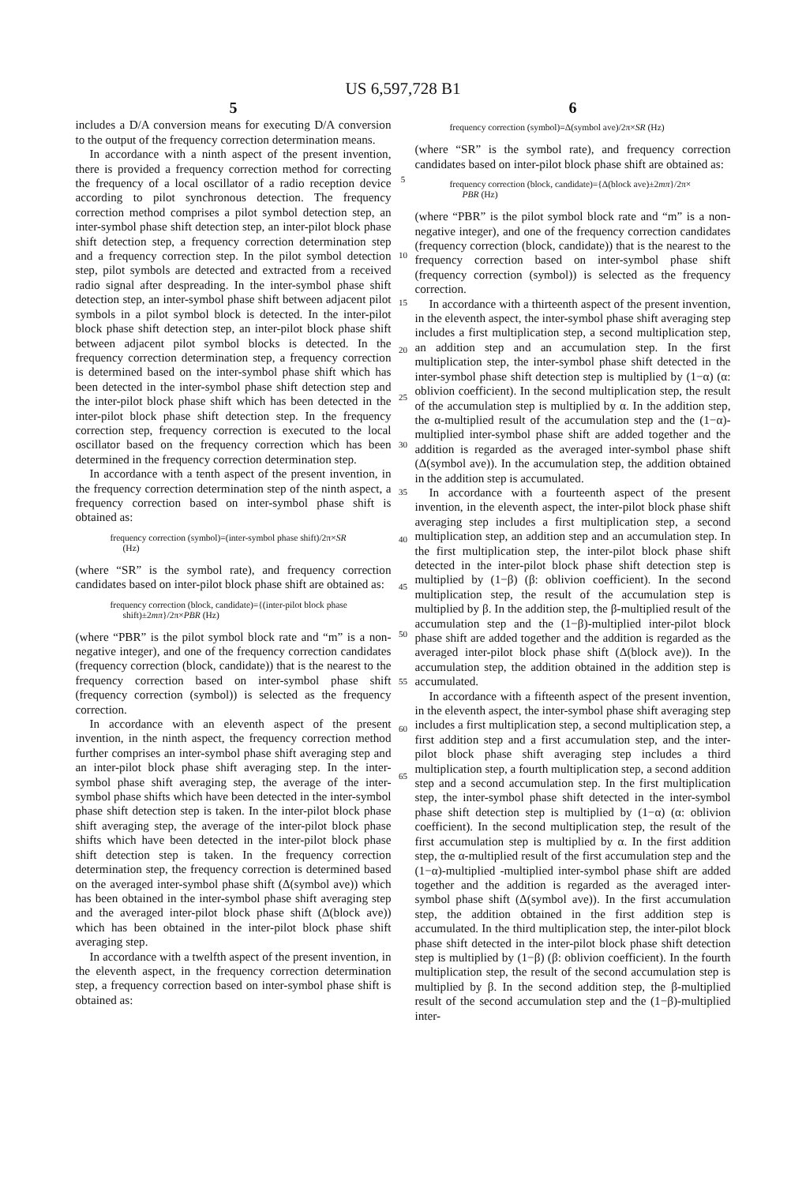US 6,597,728 B1
5
includes a D/A conversion means for executing D/A conversion to the output of the frequency correction determination means.
In accordance with a ninth aspect of the present invention, there is provided a frequency correction method for correcting the frequency of a local oscillator of a radio reception device according to pilot synchronous detection. The frequency correction method comprises a pilot symbol detection step, an inter-symbol phase shift detection step, an inter-pilot block phase shift detection step, a frequency correction determination step and a frequency correction step. In the pilot symbol detection step, pilot symbols are detected and extracted from a received radio signal after despreading. In the inter-symbol phase shift detection step, an inter-symbol phase shift between adjacent pilot symbols in a pilot symbol block is detected. In the inter-pilot block phase shift detection step, an inter-pilot block phase shift between adjacent pilot symbol blocks is detected. In the frequency correction determination step, a frequency correction is determined based on the inter-symbol phase shift which has been detected in the inter-symbol phase shift detection step and the inter-pilot block phase shift which has been detected in the inter-pilot block phase shift detection step. In the frequency correction step, frequency correction is executed to the local oscillator based on the frequency correction which has been determined in the frequency correction determination step.
In accordance with a tenth aspect of the present invention, in the frequency correction determination step of the ninth aspect, a frequency correction based on inter-symbol phase shift is obtained as:
frequency correction (symbol)=(inter-symbol phase shift)/2π×SR
(Hz)
(where “SR” is the symbol rate), and frequency correction candidates based on inter-pilot block phase shift are obtained as:
frequency correction (block, candidate)={(inter-pilot block phase
shift)±2mπ}/2π×PBR (Hz)
(where “PBR” is the pilot symbol block rate and “m” is a non-negative integer), and one of the frequency correction candidates (frequency correction (block, candidate)) that is the nearest to the frequency correction based on inter-symbol phase shift (frequency correction (symbol)) is selected as the frequency correction.
In accordance with an eleventh aspect of the present invention, in the ninth aspect, the frequency correction method further comprises an inter-symbol phase shift averaging step and an inter-pilot block phase shift averaging step. In the inter-symbol phase shift averaging step, the average of the inter-symbol phase shifts which have been detected in the inter-symbol phase shift detection step is taken. In the inter-pilot block phase shift averaging step, the average of the inter-pilot block phase shifts which have been detected in the inter-pilot block phase shift detection step is taken. In the frequency correction determination step, the frequency correction is determined based on the averaged inter-symbol phase shift (Δ(symbol ave)) which has been obtained in the inter-symbol phase shift averaging step and the averaged inter-pilot block phase shift (Δ(block ave)) which has been obtained in the inter-pilot block phase shift averaging step.
In accordance with a twelfth aspect of the present invention, in the eleventh aspect, in the frequency correction determination step, a frequency correction based on inter-symbol phase shift is obtained as:
5
10
15
20
25
30
35
40
45
50
55
60
65
6
frequency correction (symbol)=Δ(symbol ave)/2π×SR (Hz)
(where “SR” is the symbol rate), and frequency correction candidates based on inter-pilot block phase shift are obtained as:
frequency correction (block, candidate)={Δ(block ave)±2mπ}/2π×
PBR (Hz)
(where “PBR” is the pilot symbol block rate and “m” is a non-negative integer), and one of the frequency correction candidates (frequency correction (block, candidate)) that is the nearest to the frequency correction based on inter-symbol phase shift (frequency correction (symbol)) is selected as the frequency correction.
In accordance with a thirteenth aspect of the present invention, in the eleventh aspect, the inter-symbol phase shift averaging step includes a first multiplication step, a second multiplication step, an addition step and an accumulation step. In the first multiplication step, the inter-symbol phase shift detected in the inter-symbol phase shift detection step is multiplied by (1−α) (α: oblivion coefficient). In the second multiplication step, the result of the accumulation step is multiplied by α. In the addition step, the α-multiplied result of the accumulation step and the (1−α)-multiplied inter-symbol phase shift are added together and the addition is regarded as the averaged inter-symbol phase shift (Δ(symbol ave)). In the accumulation step, the addition obtained in the addition step is accumulated.
In accordance with a fourteenth aspect of the present invention, in the eleventh aspect, the inter-pilot block phase shift averaging step includes a first multiplication step, a second multiplication step, an addition step and an accumulation step. In the first multiplication step, the inter-pilot block phase shift detected in the inter-pilot block phase shift detection step is multiplied by (1−β) (β: oblivion coefficient). In the second multiplication step, the result of the accumulation step is multiplied by β. In the addition step, the β-multiplied result of the accumulation step and the (1−β)-multiplied inter-pilot block phase shift are added together and the addition is regarded as the averaged inter-pilot block phase shift (Δ(block ave)). In the accumulation step, the addition obtained in the addition step is accumulated.
In accordance with a fifteenth aspect of the present invention, in the eleventh aspect, the inter-symbol phase shift averaging step includes a first multiplication step, a second multiplication step, a first addition step and a first accumulation step, and the inter-pilot block phase shift averaging step includes a third multiplication step, a fourth multiplication step, a second addition step and a second accumulation step. In the first multiplication step, the inter-symbol phase shift detected in the inter-symbol phase shift detection step is multiplied by (1−α) (α: oblivion coefficient). In the second multiplication step, the result of the first accumulation step is multiplied by α. In the first addition step, the α-multiplied result of the first accumulation step and the (1−α)-multiplied -multiplied inter-symbol phase shift are added together and the addition is regarded as the averaged inter-symbol phase shift (Δ(symbol ave)). In the first accumulation step, the addition obtained in the first addition step is accumulated. In the third multiplication step, the inter-pilot block phase shift detected in the inter-pilot block phase shift detection step is multiplied by (1−β) (β: oblivion coefficient). In the fourth multiplication step, the result of the second accumulation step is multiplied by β. In the second addition step, the β-multiplied result of the second accumulation step and the (1−β)-multiplied inter-